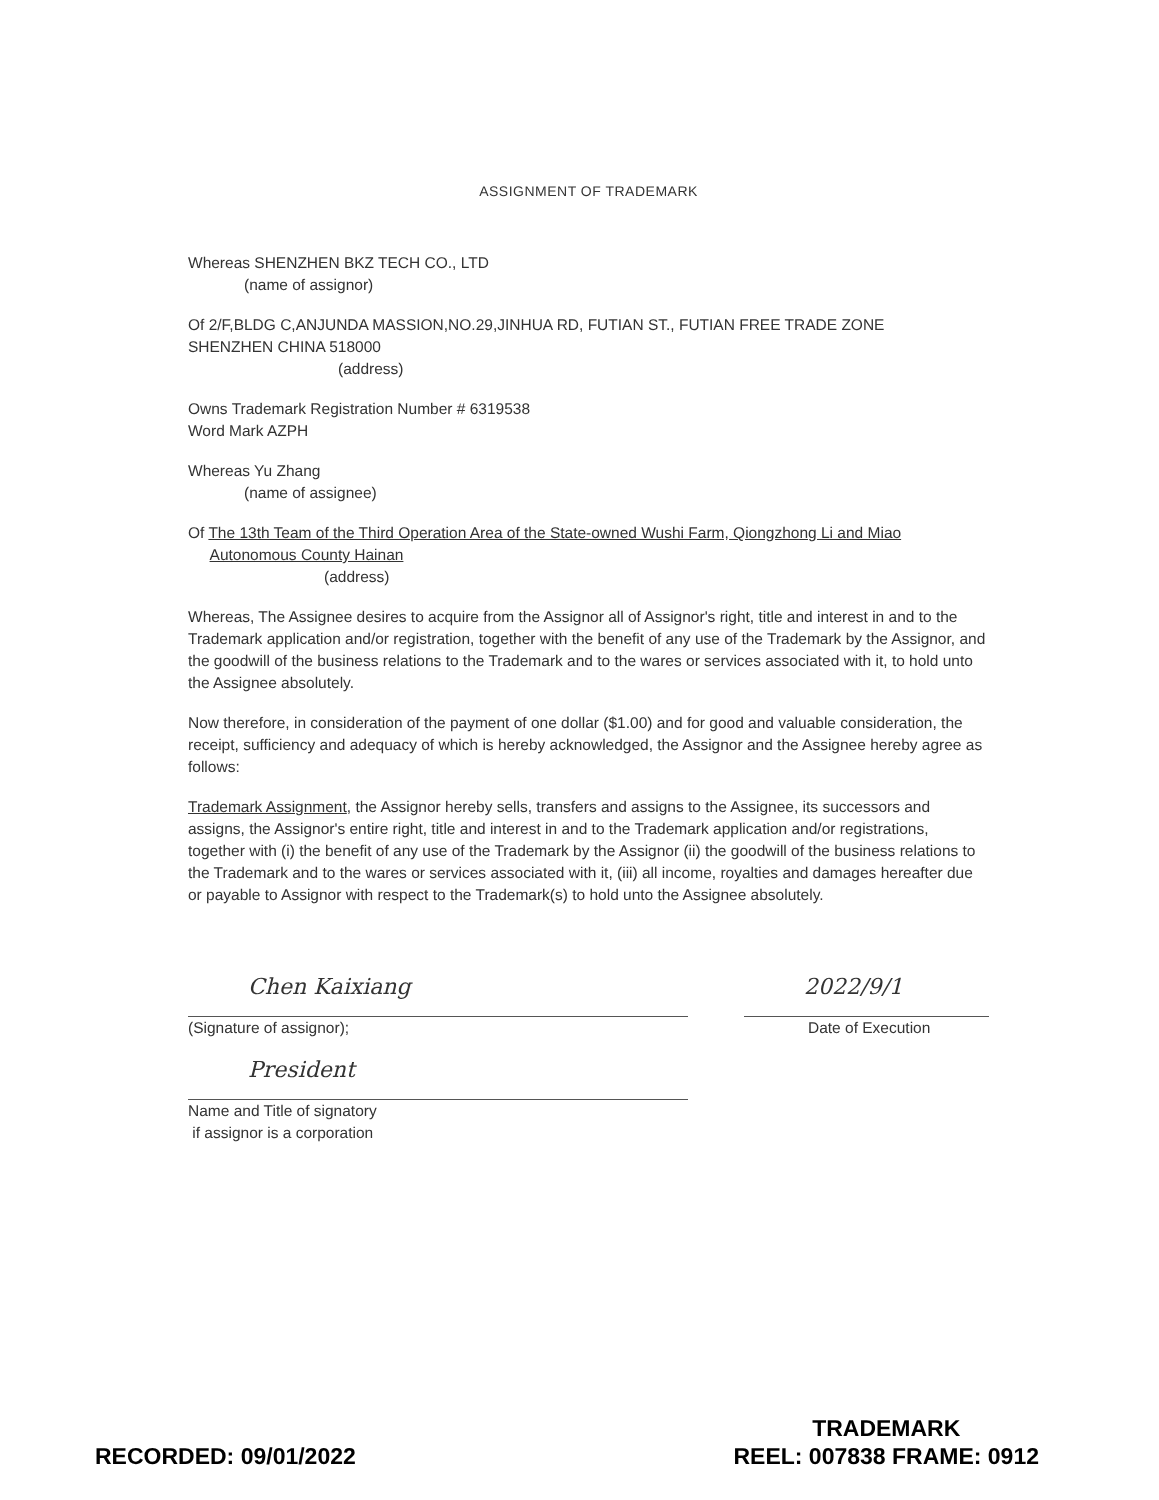ASSIGNMENT OF TRADEMARK
Whereas SHENZHEN BKZ TECH CO., LTD
(name of assignor)
Of 2/F,BLDG C,ANJUNDA MASSION,NO.29,JINHUA RD, FUTIAN ST., FUTIAN FREE TRADE ZONE
SHENZHEN CHINA 518000
(address)
Owns Trademark Registration Number # 6319538
Word Mark AZPH
Whereas Yu Zhang
(name of assignee)
Of The 13th Team of the Third Operation Area of the State-owned Wushi Farm, Qiongzhong Li and Miao
Autonomous County Hainan
(address)
Whereas, The Assignee desires to acquire from the Assignor all of Assignor's right, title and interest in and to the Trademark application and/or registration, together with the benefit of any use of the Trademark by the Assignor, and the goodwill of the business relations to the Trademark and to the wares or services associated with it, to hold unto the Assignee absolutely.
Now therefore, in consideration of the payment of one dollar ($1.00) and for good and valuable consideration, the receipt, sufficiency and adequacy of which is hereby acknowledged, the Assignor and the Assignee hereby agree as follows:
Trademark Assignment, the Assignor hereby sells, transfers and assigns to the Assignee, its successors and assigns, the Assignor's entire right, title and interest in and to the Trademark application and/or registrations, together with (i) the benefit of any use of the Trademark by the Assignor (ii) the goodwill of the business relations to the Trademark and to the wares or services associated with it, (iii) all income, royalties and damages hereafter due or payable to Assignor with respect to the Trademark(s) to hold unto the Assignee absolutely.
Chen Kaixiang
(Signature of assignor);
President
Name and Title of signatory
if assignor is a corporation
2022/9/1
Date of Execution
RECORDED: 09/01/2022
TRADEMARK
REEL: 007838 FRAME: 0912